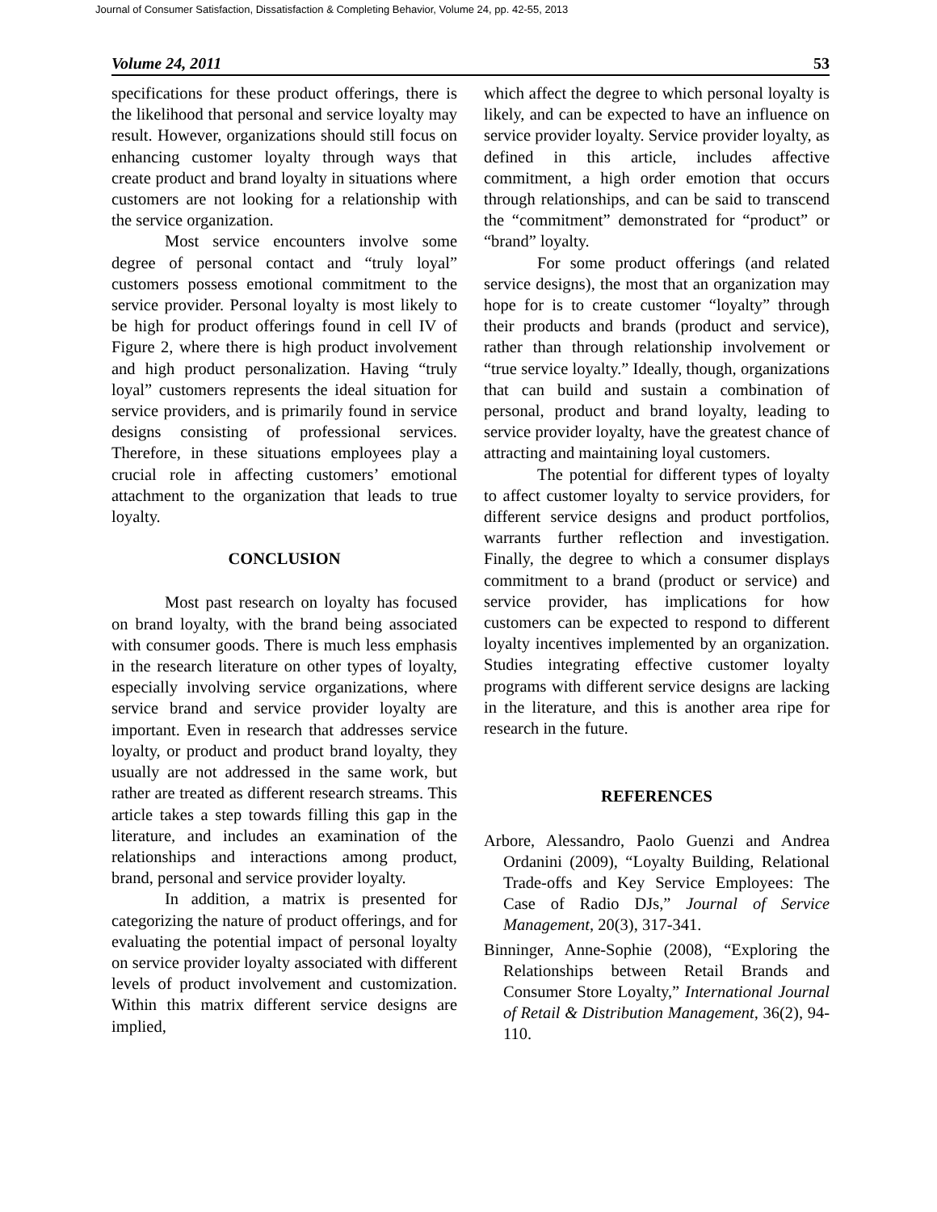Journal of Consumer Satisfaction, Dissatisfaction & Completing Behavior, Volume 24, pp. 42-55, 2013
Volume 24, 2011 53
specifications for these product offerings, there is the likelihood that personal and service loyalty may result. However, organizations should still focus on enhancing customer loyalty through ways that create product and brand loyalty in situations where customers are not looking for a relationship with the service organization.
Most service encounters involve some degree of personal contact and “truly loyal” customers possess emotional commitment to the service provider. Personal loyalty is most likely to be high for product offerings found in cell IV of Figure 2, where there is high product involvement and high product personalization. Having “truly loyal” customers represents the ideal situation for service providers, and is primarily found in service designs consisting of professional services. Therefore, in these situations employees play a crucial role in affecting customers’ emotional attachment to the organization that leads to true loyalty.
CONCLUSION
Most past research on loyalty has focused on brand loyalty, with the brand being associated with consumer goods. There is much less emphasis in the research literature on other types of loyalty, especially involving service organizations, where service brand and service provider loyalty are important. Even in research that addresses service loyalty, or product and product brand loyalty, they usually are not addressed in the same work, but rather are treated as different research streams. This article takes a step towards filling this gap in the literature, and includes an examination of the relationships and interactions among product, brand, personal and service provider loyalty.
In addition, a matrix is presented for categorizing the nature of product offerings, and for evaluating the potential impact of personal loyalty on service provider loyalty associated with different levels of product involvement and customization. Within this matrix different service designs are implied,
which affect the degree to which personal loyalty is likely, and can be expected to have an influence on service provider loyalty. Service provider loyalty, as defined in this article, includes affective commitment, a high order emotion that occurs through relationships, and can be said to transcend the “commitment” demonstrated for “product” or “brand” loyalty.
For some product offerings (and related service designs), the most that an organization may hope for is to create customer “loyalty” through their products and brands (product and service), rather than through relationship involvement or “true service loyalty.” Ideally, though, organizations that can build and sustain a combination of personal, product and brand loyalty, leading to service provider loyalty, have the greatest chance of attracting and maintaining loyal customers.
The potential for different types of loyalty to affect customer loyalty to service providers, for different service designs and product portfolios, warrants further reflection and investigation. Finally, the degree to which a consumer displays commitment to a brand (product or service) and service provider, has implications for how customers can be expected to respond to different loyalty incentives implemented by an organization. Studies integrating effective customer loyalty programs with different service designs are lacking in the literature, and this is another area ripe for research in the future.
REFERENCES
Arbore, Alessandro, Paolo Guenzi and Andrea Ordanini (2009), “Loyalty Building, Relational Trade-offs and Key Service Employees: The Case of Radio DJs,” Journal of Service Management, 20(3), 317-341.
Binninger, Anne-Sophie (2008), “Exploring the Relationships between Retail Brands and Consumer Store Loyalty,” International Journal of Retail & Distribution Management, 36(2), 94-110.